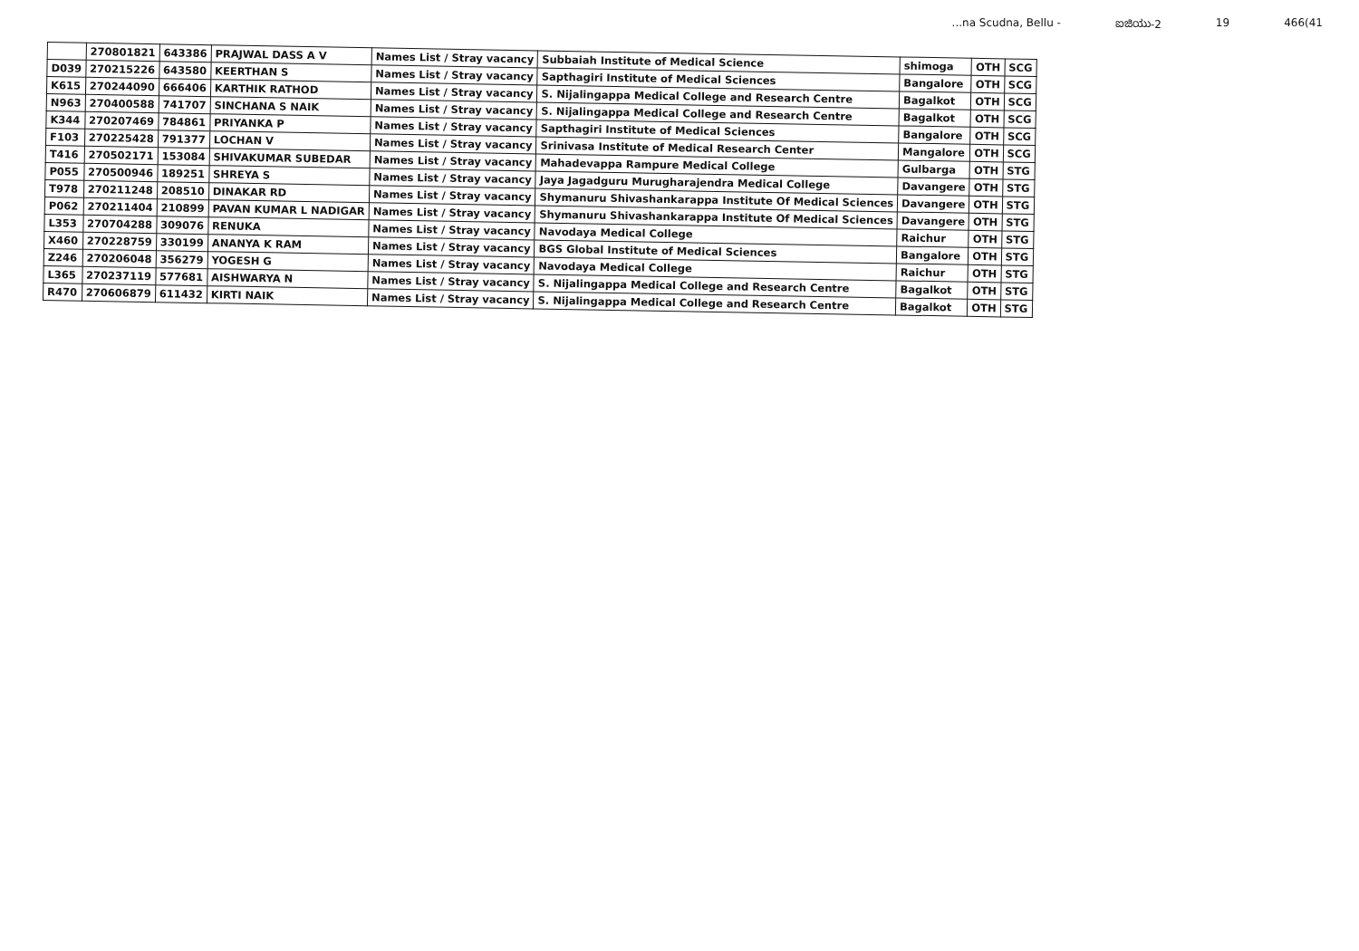...na Scudna, Bellu - ಐಜಿಯು-2 19 466(41
| | 270801821 | 643386 | PRAJWAL DASS A V | Names List / Stray vacancy | Subbaiah Institute of Medical Science | shimoga | OTH | SCG |
| D039 | 270215226 | 643580 | KEERTHAN S | Names List / Stray vacancy | Sapthagiri Institute of Medical Sciences | Bangalore | OTH | SCG |
| K615 | 270244090 | 666406 | KARTHIK RATHOD | Names List / Stray vacancy | S. Nijalingappa Medical College and Research Centre | Bagalkot | OTH | SCG |
| N963 | 270400588 | 741707 | SINCHANA S NAIK | Names List / Stray vacancy | S. Nijalingappa Medical College and Research Centre | Bagalkot | OTH | SCG |
| K344 | 270207469 | 784861 | PRIYANKA P | Names List / Stray vacancy | Sapthagiri Institute of Medical Sciences | Bangalore | OTH | SCG |
| F103 | 270225428 | 791377 | LOCHAN V | Names List / Stray vacancy | Srinivasa Institute of Medical Research Center | Mangalore | OTH | SCG |
| T416 | 270502171 | 153084 | SHIVAKUMAR SUBEDAR | Names List / Stray vacancy | Mahadevappa Rampure Medical College | Gulbarga | OTH | STG |
| P055 | 270500946 | 189251 | SHREYA S | Names List / Stray vacancy | Jaya Jagadguru Murugharajendra Medical College | Davangere | OTH | STG |
| T978 | 270211248 | 208510 | DINAKAR RD | Names List / Stray vacancy | Shymanuru Shivashankarappa Institute Of Medical Sciences | Davangere | OTH | STG |
| P062 | 270211404 | 210899 | PAVAN KUMAR L NADIGAR | Names List / Stray vacancy | Shymanuru Shivashankarappa Institute Of Medical Sciences | Davangere | OTH | STG |
| L353 | 270704288 | 309076 | RENUKA | Names List / Stray vacancy | Navodaya Medical College | Raichur | OTH | STG |
| X460 | 270228759 | 330199 | ANANYA K RAM | Names List / Stray vacancy | BGS Global Institute of Medical Sciences | Bangalore | OTH | STG |
| Z246 | 270206048 | 356279 | YOGESH G | Names List / Stray vacancy | Navodaya Medical College | Raichur | OTH | STG |
| L365 | 270237119 | 577681 | AISHWARYA N | Names List / Stray vacancy | S. Nijalingappa Medical College and Research Centre | Bagalkot | OTH | STG |
| R470 | 270606879 | 611432 | KIRTI NAIK | Names List / Stray vacancy | S. Nijalingappa Medical College and Research Centre | Bagalkot | OTH | STG |